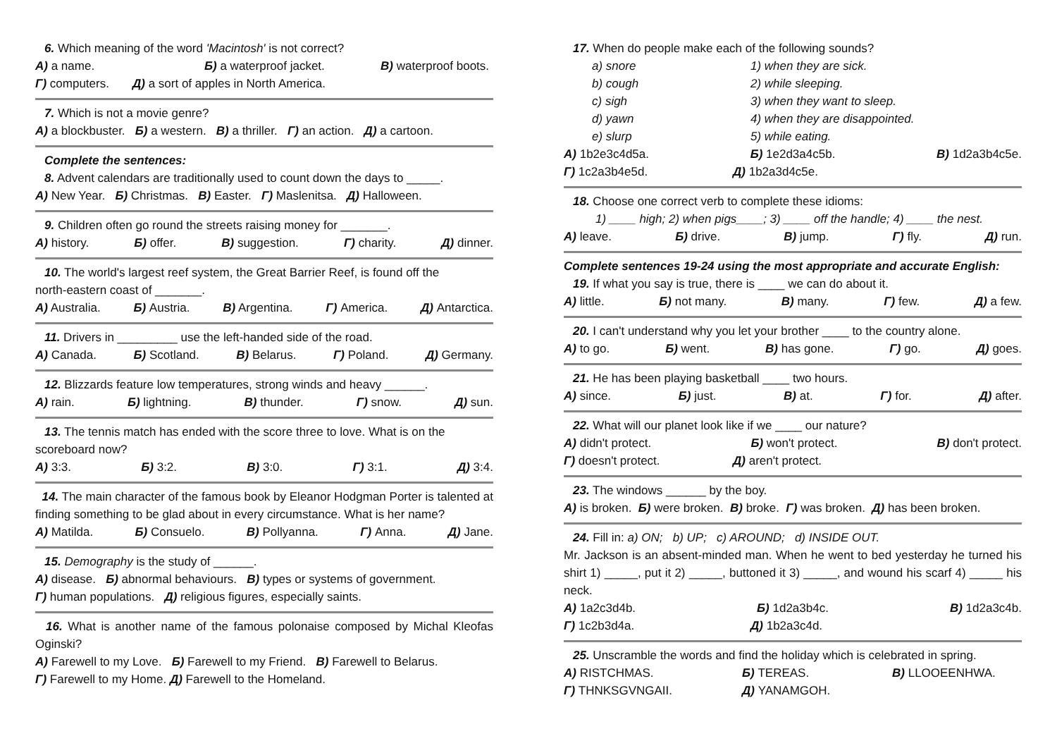6. Which meaning of the word 'Macintosh' is not correct?
A) a name. Б) a waterproof jacket. B) waterproof boots.
Г) computers. Д) a sort of apples in North America.
7. Which is not a movie genre?
A) a blockbuster. Б) a western. B) a thriller. Г) an action. Д) a cartoon.
Complete the sentences:
8. Advent calendars are traditionally used to count down the days to _____.
A) New Year. Б) Christmas. B) Easter. Г) Maslenitsa. Д) Halloween.
9. Children often go round the streets raising money for _______.
A) history. Б) offer. B) suggestion. Г) charity. Д) dinner.
10. The world's largest reef system, the Great Barrier Reef, is found off the
north-eastern coast of _______.
A) Australia. Б) Austria. B) Argentina. Г) America. Д) Antarctica.
11. Drivers in _________ use the left-handed side of the road.
A) Canada. Б) Scotland. B) Belarus. Г) Poland. Д) Germany.
12. Blizzards feature low temperatures, strong winds and heavy ______.
A) rain. Б) lightning. B) thunder. Г) snow. Д) sun.
13. The tennis match has ended with the score three to love. What is on the
scoreboard now?
A) 3:3. Б) 3:2. B) 3:0. Г) 3:1. Д) 3:4.
14. The main character of the famous book by Eleanor Hodgman Porter is talented at finding something to be glad about in every circumstance. What is her name?
A) Matilda. Б) Consuelo. B) Pollyanna. Г) Anna. Д) Jane.
15. Demography is the study of ______.
A) disease. Б) abnormal behaviours. B) types or systems of government.
Г) human populations. Д) religious figures, especially saints.
16. What is another name of the famous polonaise composed by Michal Kleofas Oginski?
A) Farewell to my Love. Б) Farewell to my Friend. B) Farewell to Belarus.
Г) Farewell to my Home. Д) Farewell to the Homeland.
17. When do people make each of the following sounds?
a) snore 1) when they are sick. b) cough 2) while sleeping. c) sigh 3) when they want to sleep. d) yawn 4) when they are disappointed. e) slurp 5) while eating.
A) 1b2e3c4d5a. Б) 1e2d3a4c5b. B) 1d2a3b4c5e.
Г) 1c2a3b4e5d. Д) 1b2a3d4c5e.
18. Choose one correct verb to complete these idioms:
1) ____ high; 2) when pigs____; 3) ____ off the handle; 4) ____ the nest.
A) leave. Б) drive. B) jump. Г) fly. Д) run.
Complete sentences 19-24 using the most appropriate and accurate English:
19. If what you say is true, there is ____ we can do about it.
A) little. Б) not many. B) many. Г) few. Д) a few.
20. I can't understand why you let your brother ____ to the country alone.
A) to go. Б) went. B) has gone. Г) go. Д) goes.
21. He has been playing basketball ____ two hours.
A) since. Б) just. B) at. Г) for. Д) after.
22. What will our planet look like if we ____ our nature?
A) didn't protect. Б) won't protect. B) don't protect.
Г) doesn't protect. Д) aren't protect.
23. The windows ______ by the boy.
A) is broken. Б) were broken. B) broke. Г) was broken. Д) has been broken.
24. Fill in: a) ON; b) UP; c) AROUND; d) INSIDE OUT.
Mr. Jackson is an absent-minded man. When he went to bed yesterday he turned his shirt 1) _____, put it 2) _____, buttoned it 3) _____, and wound his scarf 4) _____ his neck.
A) 1a2c3d4b. Б) 1d2a3b4c. B) 1d2a3c4b.
Г) 1c2b3d4a. Д) 1b2a3c4d.
25. Unscramble the words and find the holiday which is celebrated in spring.
A) RISTCHMAS. Б) TEREAS. B) LLOOEENHWA. Г) THNKSGVNGAII. Д) YANAMGOH.